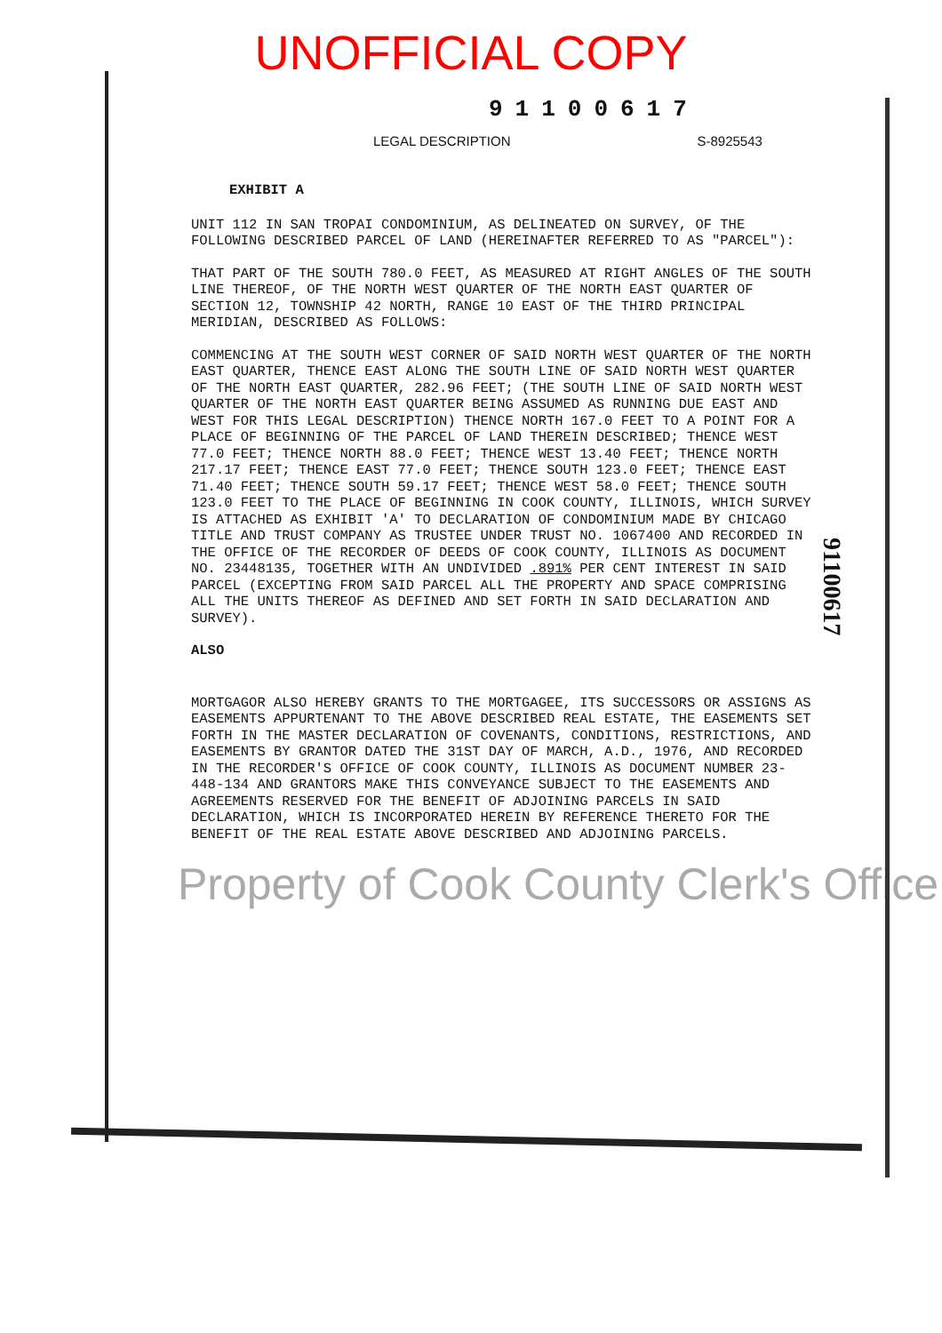UNOFFICIAL COPY
91100617
LEGAL DESCRIPTION S-8925543
EXHIBIT A
UNIT 112 IN SAN TROPAI CONDOMINIUM, AS DELINEATED ON SURVEY, OF THE FOLLOWING DESCRIBED PARCEL OF LAND (HEREINAFTER REFERRED TO AS "PARCEL"):
THAT PART OF THE SOUTH 780.0 FEET, AS MEASURED AT RIGHT ANGLES OF THE SOUTH LINE THEREOF, OF THE NORTH WEST QUARTER OF THE NORTH EAST QUARTER OF SECTION 12, TOWNSHIP 42 NORTH, RANGE 10 EAST OF THE THIRD PRINCIPAL MERIDIAN, DESCRIBED AS FOLLOWS:
COMMENCING AT THE SOUTH WEST CORNER OF SAID NORTH WEST QUARTER OF THE NORTH EAST QUARTER, THENCE EAST ALONG THE SOUTH LINE OF SAID NORTH WEST QUARTER OF THE NORTH EAST QUARTER, 282.96 FEET; (THE SOUTH LINE OF SAID NORTH WEST QUARTER OF THE NORTH EAST QUARTER BEING ASSUMED AS RUNNING DUE EAST AND WEST FOR THIS LEGAL DESCRIPTION) THENCE NORTH 167.0 FEET TO A POINT FOR A PLACE OF BEGINNING OF THE PARCEL OF LAND THEREIN DESCRIBED; THENCE WEST 77.0 FEET; THENCE NORTH 88.0 FEET; THENCE WEST 13.40 FEET; THENCE NORTH 217.17 FEET; THENCE EAST 77.0 FEET; THENCE SOUTH 123.0 FEET; THENCE EAST 71.40 FEET; THENCE SOUTH 59.17 FEET; THENCE WEST 58.0 FEET; THENCE SOUTH 123.0 FEET TO THE PLACE OF BEGINNING IN COOK COUNTY, ILLINOIS, WHICH SURVEY IS ATTACHED AS EXHIBIT 'A' TO DECLARATION OF CONDOMINIUM MADE BY CHICAGO TITLE AND TRUST COMPANY AS TRUSTEE UNDER TRUST NO. 1067400 AND RECORDED IN THE OFFICE OF THE RECORDER OF DEEDS OF COOK COUNTY, ILLINOIS AS DOCUMENT NO. 23448135, TOGETHER WITH AN UNDIVIDED .891% PER CENT INTEREST IN SAID PARCEL (EXCEPTING FROM SAID PARCEL ALL THE PROPERTY AND SPACE COMPRISING ALL THE UNITS THEREOF AS DEFINED AND SET FORTH IN SAID DECLARATION AND SURVEY).
ALSO
MORTGAGOR ALSO HEREBY GRANTS TO THE MORTGAGEE, ITS SUCCESSORS OR ASSIGNS AS EASEMENTS APPURTENANT TO THE ABOVE DESCRIBED REAL ESTATE, THE EASEMENTS SET FORTH IN THE MASTER DECLARATION OF COVENANTS, CONDITIONS, RESTRICTIONS, AND EASEMENTS BY GRANTOR DATED THE 31ST DAY OF MARCH, A.D., 1976, AND RECORDED IN THE RECORDER'S OFFICE OF COOK COUNTY, ILLINOIS AS DOCUMENT NUMBER 23-448-134 AND GRANTORS MAKE THIS CONVEYANCE SUBJECT TO THE EASEMENTS AND AGREEMENTS RESERVED FOR THE BENEFIT OF ADJOINING PARCELS IN SAID DECLARATION, WHICH IS INCORPORATED HEREIN BY REFERENCE THERETO FOR THE BENEFIT OF THE REAL ESTATE ABOVE DESCRIBED AND ADJOINING PARCELS.
Property of Cook County Clerk's Office
91100617